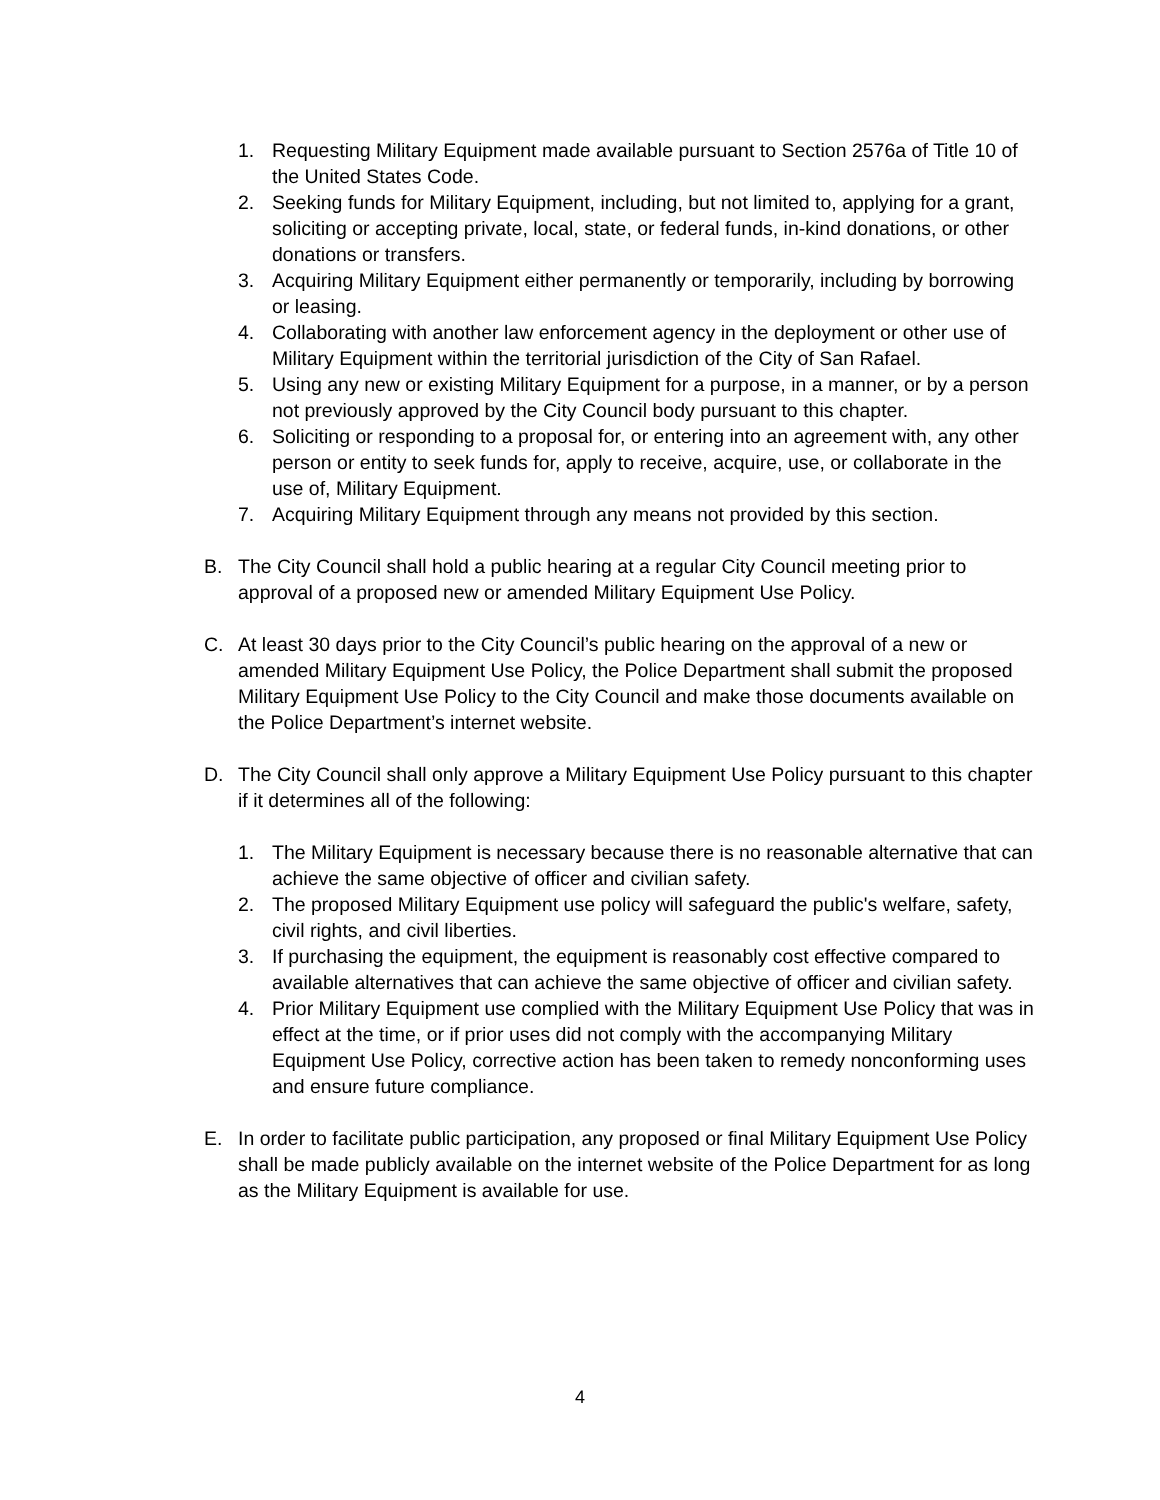1. Requesting Military Equipment made available pursuant to Section 2576a of Title 10 of the United States Code.
2. Seeking funds for Military Equipment, including, but not limited to, applying for a grant, soliciting or accepting private, local, state, or federal funds, in-kind donations, or other donations or transfers.
3. Acquiring Military Equipment either permanently or temporarily, including by borrowing or leasing.
4. Collaborating with another law enforcement agency in the deployment or other use of Military Equipment within the territorial jurisdiction of the City of San Rafael.
5. Using any new or existing Military Equipment for a purpose, in a manner, or by a person not previously approved by the City Council body pursuant to this chapter.
6. Soliciting or responding to a proposal for, or entering into an agreement with, any other person or entity to seek funds for, apply to receive, acquire, use, or collaborate in the use of, Military Equipment.
7. Acquiring Military Equipment through any means not provided by this section.
B. The City Council shall hold a public hearing at a regular City Council meeting prior to approval of a proposed new or amended Military Equipment Use Policy.
C. At least 30 days prior to the City Council’s public hearing on the approval of a new or amended Military Equipment Use Policy, the Police Department shall submit the proposed Military Equipment Use Policy to the City Council and make those documents available on the Police Department’s internet website.
D. The City Council shall only approve a Military Equipment Use Policy pursuant to this chapter if it determines all of the following:
1. The Military Equipment is necessary because there is no reasonable alternative that can achieve the same objective of officer and civilian safety.
2. The proposed Military Equipment use policy will safeguard the public's welfare, safety, civil rights, and civil liberties.
3. If purchasing the equipment, the equipment is reasonably cost effective compared to available alternatives that can achieve the same objective of officer and civilian safety.
4. Prior Military Equipment use complied with the Military Equipment Use Policy that was in effect at the time, or if prior uses did not comply with the accompanying Military Equipment Use Policy, corrective action has been taken to remedy nonconforming uses and ensure future compliance.
E. In order to facilitate public participation, any proposed or final Military Equipment Use Policy shall be made publicly available on the internet website of the Police Department for as long as the Military Equipment is available for use.
4